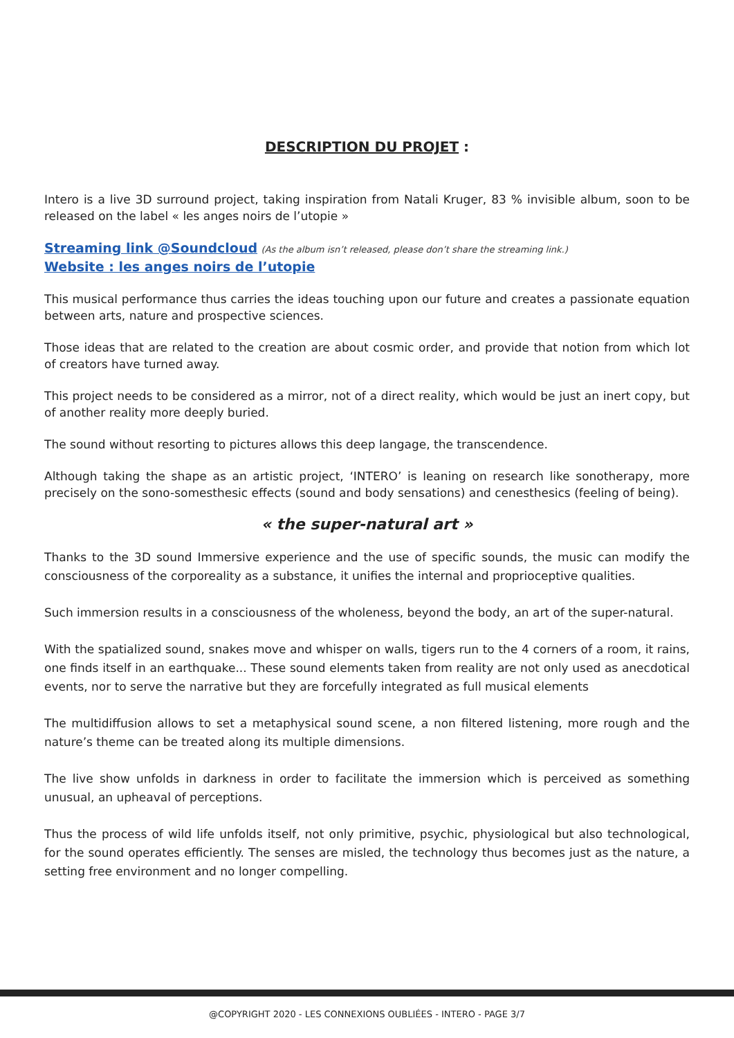DESCRIPTION DU PROJET :
Intero is a live 3D surround project, taking inspiration from Natali Kruger, 83 % invisible album, soon to be released on the label « les anges noirs de l’utopie »
Streaming link @Soundcloud (As the album isn’t released, please don’t share the streaming link.)
Website : les anges noirs de l’utopie
This musical performance thus carries the ideas touching upon our future and creates a passionate equation between arts, nature and prospective sciences.
Those ideas that are related to the creation are about cosmic order, and provide that notion from which lot of creators have turned away.
This project needs to be considered as a mirror, not of a direct reality, which would be just an inert copy, but of another reality more deeply buried.
The sound without resorting to pictures allows this deep langage, the transcendence.
Although taking the shape as an artistic project, ‘INTERO’ is leaning on research like sonotherapy, more precisely on the sono-somesthesic effects (sound and body sensations) and cenesthesics (feeling of being).
« the super-natural art »
Thanks to the 3D sound Immersive experience and the use of specific sounds, the music can modify the consciousness of the corporeality as a substance, it unifies the internal and proprioceptive qualities.
Such immersion results in a consciousness of the wholeness, beyond the body, an art of the super-natural.
With the spatialized sound, snakes move and whisper on walls, tigers run to the 4 corners of a room, it rains, one finds itself in an earthquake... These sound elements taken from reality are not only used as anecdotical events, nor to serve the narrative but they are forcefully integrated as full musical elements
The multidiffusion allows to set a metaphysical sound scene, a non filtered listening, more rough and the nature’s theme can be treated along its multiple dimensions.
The live show unfolds in darkness in order to facilitate the immersion which is perceived as something unusual, an upheaval of perceptions.
Thus the process of wild life unfolds itself, not only primitive, psychic, physiological but also technological, for the sound operates efficiently. The senses are misled, the technology thus becomes just as the nature, a setting free environment and no longer compelling.
@COPYRIGHT 2020 - LES CONNEXIONS OUBLIÉES - INTERO - PAGE 3/7